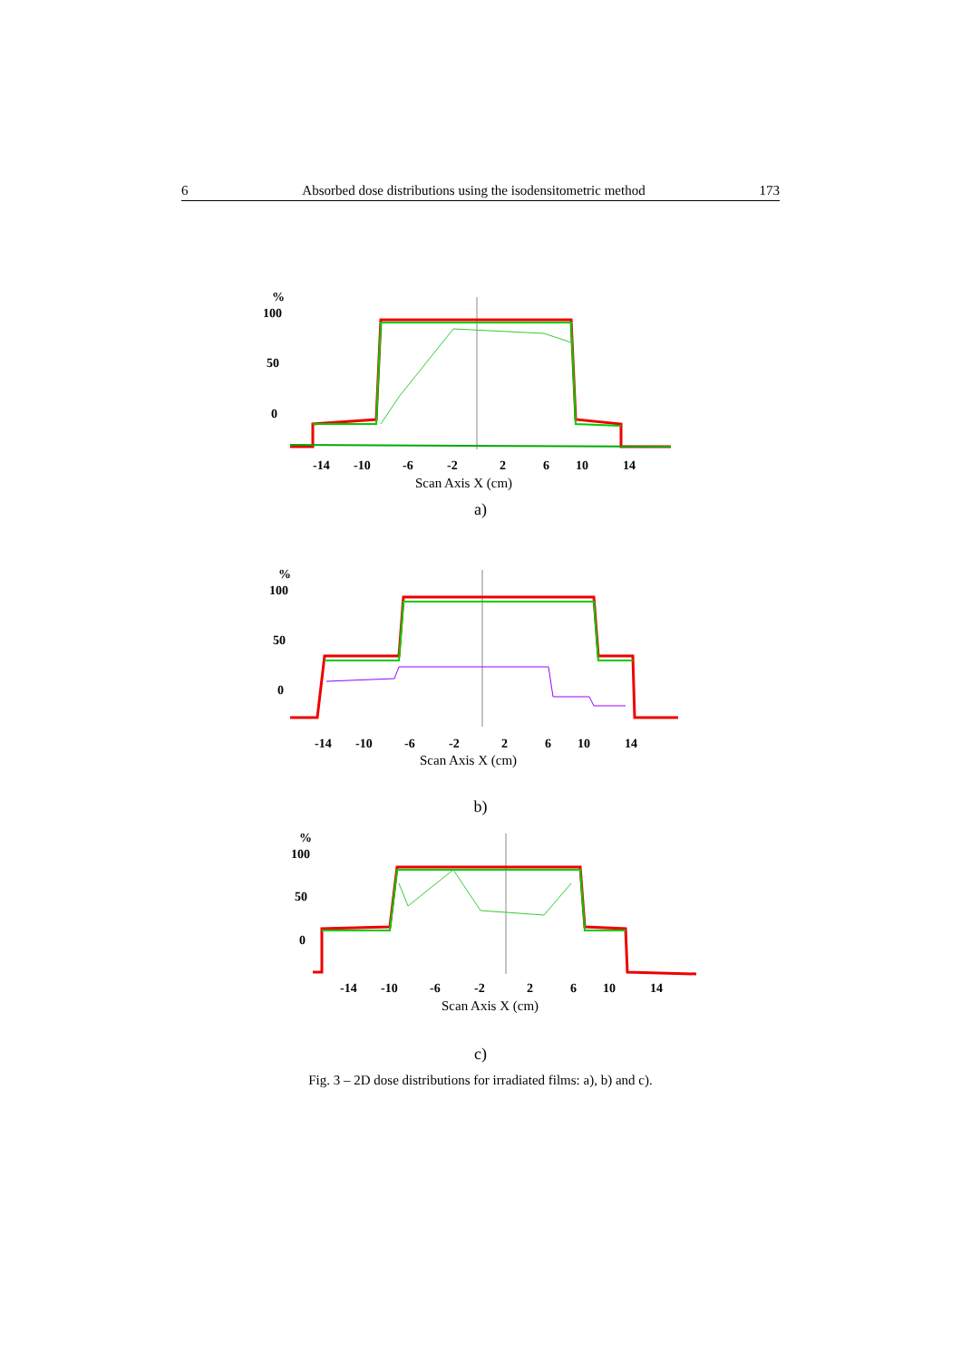6 Absorbed dose distributions using the isodensitometric method 173
%
100
50
0
-14
-10
-6
-2
2
6
10
14
Scan Axis X (cm)
a)
%
100
50
0
-14
-10
-6
-2
2
6
10
14
Scan Axis X (cm)
b)
%
100
50
0
-14
-10
-6
-2
2
6
10
14
Scan Axis X (cm)
c)
Fig. 3 – 2D dose distributions for irradiated films: a), b) and c).